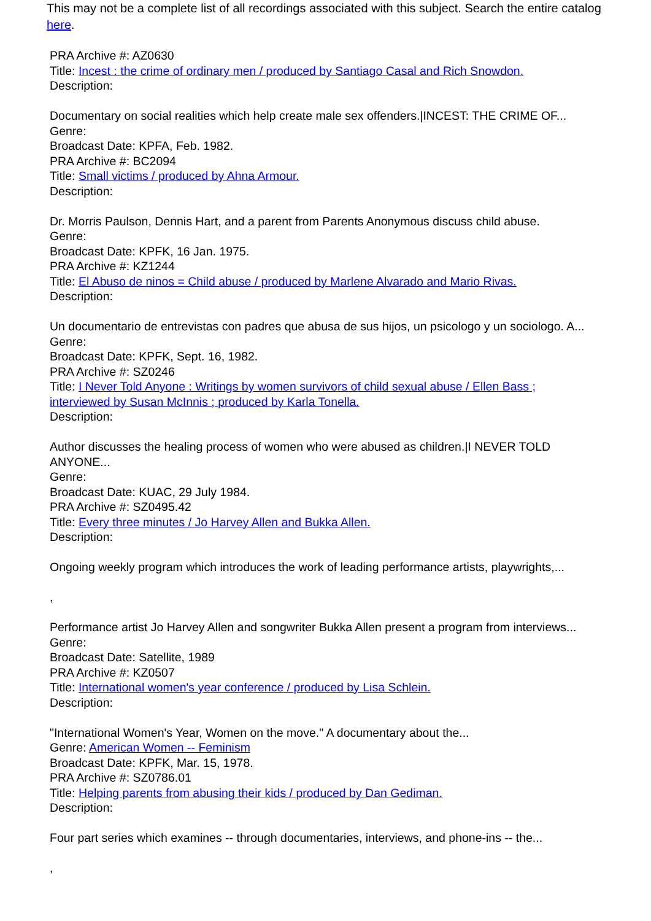This may not be a complete list of all recordings associated with this subject. Search the entire catalog here.
PRA Archive #: AZ0630
Title: Incest : the crime of ordinary men / produced by Santiago Casal and Rich Snowdon.
Description:
Documentary on social realities which help create male sex offenders.|INCEST: THE CRIME OF...
Genre:
Broadcast Date: KPFA, Feb. 1982.
PRA Archive #: BC2094
Title: Small victims / produced by Ahna Armour.
Description:
Dr. Morris Paulson, Dennis Hart, and a parent from Parents Anonymous discuss child abuse.
Genre:
Broadcast Date: KPFK, 16 Jan. 1975.
PRA Archive #: KZ1244
Title: El Abuso de ninos = Child abuse / produced by Marlene Alvarado and Mario Rivas.
Description:
Un documentario de entrevistas con padres que abusa de sus hijos, un psicologo y un sociologo. A...
Genre:
Broadcast Date: KPFK, Sept. 16, 1982.
PRA Archive #: SZ0246
Title: I Never Told Anyone : Writings by women survivors of child sexual abuse / Ellen Bass ; interviewed by Susan McInnis ; produced by Karla Tonella.
Description:
Author discusses the healing process of women who were abused as children.|I NEVER TOLD ANYONE...
Genre:
Broadcast Date: KUAC, 29 July 1984.
PRA Archive #: SZ0495.42
Title: Every three minutes / Jo Harvey Allen and Bukka Allen.
Description:
Ongoing weekly program which introduces the work of leading performance artists, playwrights,...
,
Performance artist Jo Harvey Allen and songwriter Bukka Allen present a program from interviews...
Genre:
Broadcast Date: Satellite, 1989
PRA Archive #: KZ0507
Title: International women's year conference / produced by Lisa Schlein.
Description:
"International Women's Year, Women on the move." A documentary about the...
Genre: American Women -- Feminism
Broadcast Date: KPFK, Mar. 15, 1978.
PRA Archive #: SZ0786.01
Title: Helping parents from abusing their kids / produced by Dan Gediman.
Description:
Four part series which examines -- through documentaries, interviews, and phone-ins -- the...
,